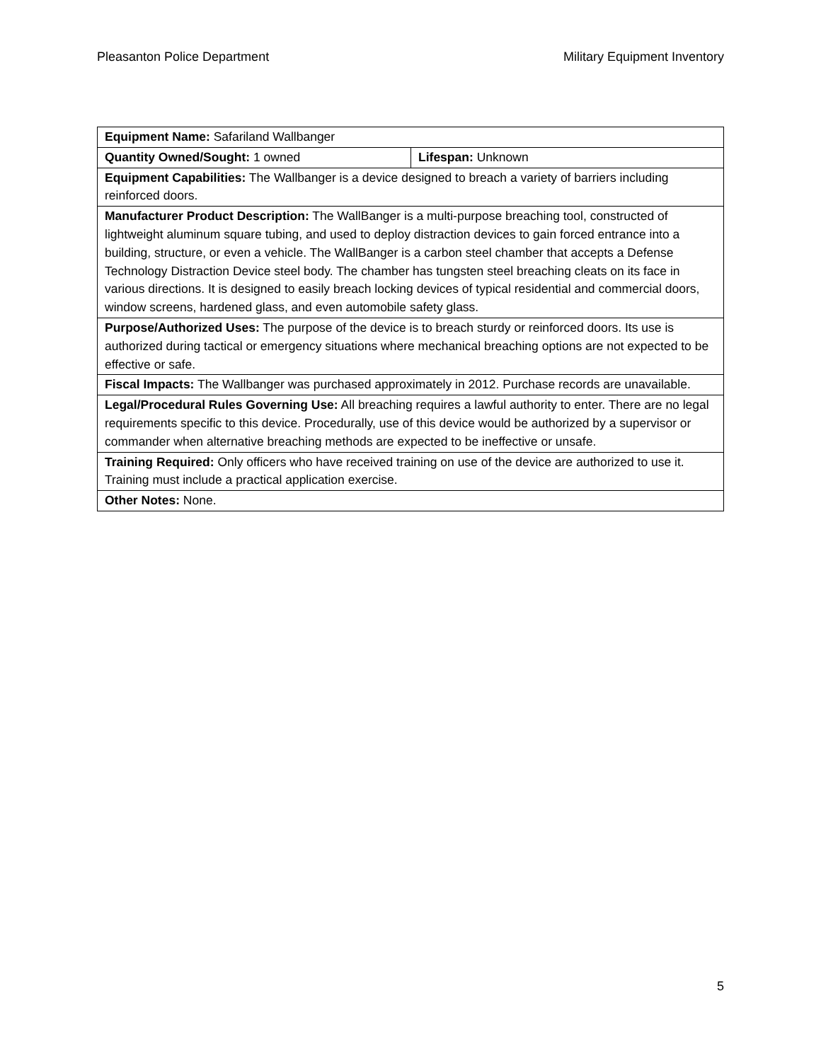Pleasanton Police Department Military Equipment Inventory
| Equipment Name: Safariland Wallbanger | |
| Quantity Owned/Sought: 1 owned | Lifespan: Unknown |
| Equipment Capabilities: The Wallbanger is a device designed to breach a variety of barriers including reinforced doors. | |
| Manufacturer Product Description: The WallBanger is a multi-purpose breaching tool, constructed of lightweight aluminum square tubing, and used to deploy distraction devices to gain forced entrance into a building, structure, or even a vehicle. The WallBanger is a carbon steel chamber that accepts a Defense Technology Distraction Device steel body. The chamber has tungsten steel breaching cleats on its face in various directions. It is designed to easily breach locking devices of typical residential and commercial doors, window screens, hardened glass, and even automobile safety glass. | |
| Purpose/Authorized Uses: The purpose of the device is to breach sturdy or reinforced doors. Its use is authorized during tactical or emergency situations where mechanical breaching options are not expected to be effective or safe. | |
| Fiscal Impacts: The Wallbanger was purchased approximately in 2012. Purchase records are unavailable. | |
| Legal/Procedural Rules Governing Use: All breaching requires a lawful authority to enter. There are no legal requirements specific to this device. Procedurally, use of this device would be authorized by a supervisor or commander when alternative breaching methods are expected to be ineffective or unsafe. | |
| Training Required: Only officers who have received training on use of the device are authorized to use it. Training must include a practical application exercise. | |
| Other Notes: None. | |
5